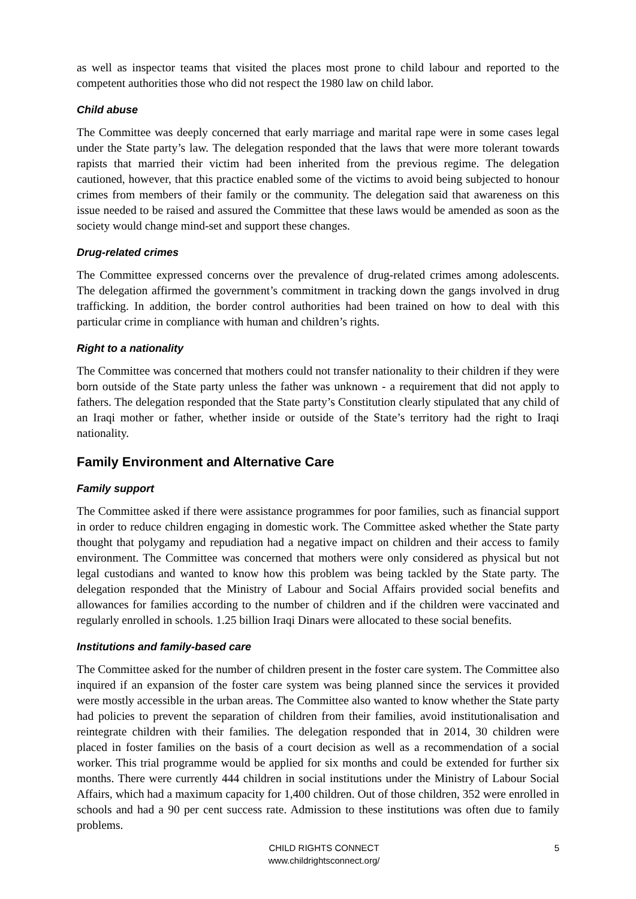as well as inspector teams that visited the places most prone to child labour and reported to the competent authorities those who did not respect the 1980 law on child labor.
Child abuse
The Committee was deeply concerned that early marriage and marital rape were in some cases legal under the State party’s law. The delegation responded that the laws that were more tolerant towards rapists that married their victim had been inherited from the previous regime. The delegation cautioned, however, that this practice enabled some of the victims to avoid being subjected to honour crimes from members of their family or the community. The delegation said that awareness on this issue needed to be raised and assured the Committee that these laws would be amended as soon as the society would change mind-set and support these changes.
Drug-related crimes
The Committee expressed concerns over the prevalence of drug-related crimes among adolescents. The delegation affirmed the government’s commitment in tracking down the gangs involved in drug trafficking. In addition, the border control authorities had been trained on how to deal with this particular crime in compliance with human and children’s rights.
Right to a nationality
The Committee was concerned that mothers could not transfer nationality to their children if they were born outside of the State party unless the father was unknown - a requirement that did not apply to fathers. The delegation responded that the State party’s Constitution clearly stipulated that any child of an Iraqi mother or father, whether inside or outside of the State’s territory had the right to Iraqi nationality.
Family Environment and Alternative Care
Family support
The Committee asked if there were assistance programmes for poor families, such as financial support in order to reduce children engaging in domestic work. The Committee asked whether the State party thought that polygamy and repudiation had a negative impact on children and their access to family environment. The Committee was concerned that mothers were only considered as physical but not legal custodians and wanted to know how this problem was being tackled by the State party. The delegation responded that the Ministry of Labour and Social Affairs provided social benefits and allowances for families according to the number of children and if the children were vaccinated and regularly enrolled in schools. 1.25 billion Iraqi Dinars were allocated to these social benefits.
Institutions and family-based care
The Committee asked for the number of children present in the foster care system. The Committee also inquired if an expansion of the foster care system was being planned since the services it provided were mostly accessible in the urban areas. The Committee also wanted to know whether the State party had policies to prevent the separation of children from their families, avoid institutionalisation and reintegrate children with their families. The delegation responded that in 2014, 30 children were placed in foster families on the basis of a court decision as well as a recommendation of a social worker. This trial programme would be applied for six months and could be extended for further six months. There were currently 444 children in social institutions under the Ministry of Labour Social Affairs, which had a maximum capacity for 1,400 children. Out of those children, 352 were enrolled in schools and had a 90 per cent success rate. Admission to these institutions was often due to family problems.
CHILD RIGHTS CONNECT
www.childrightsconnect.org/
5